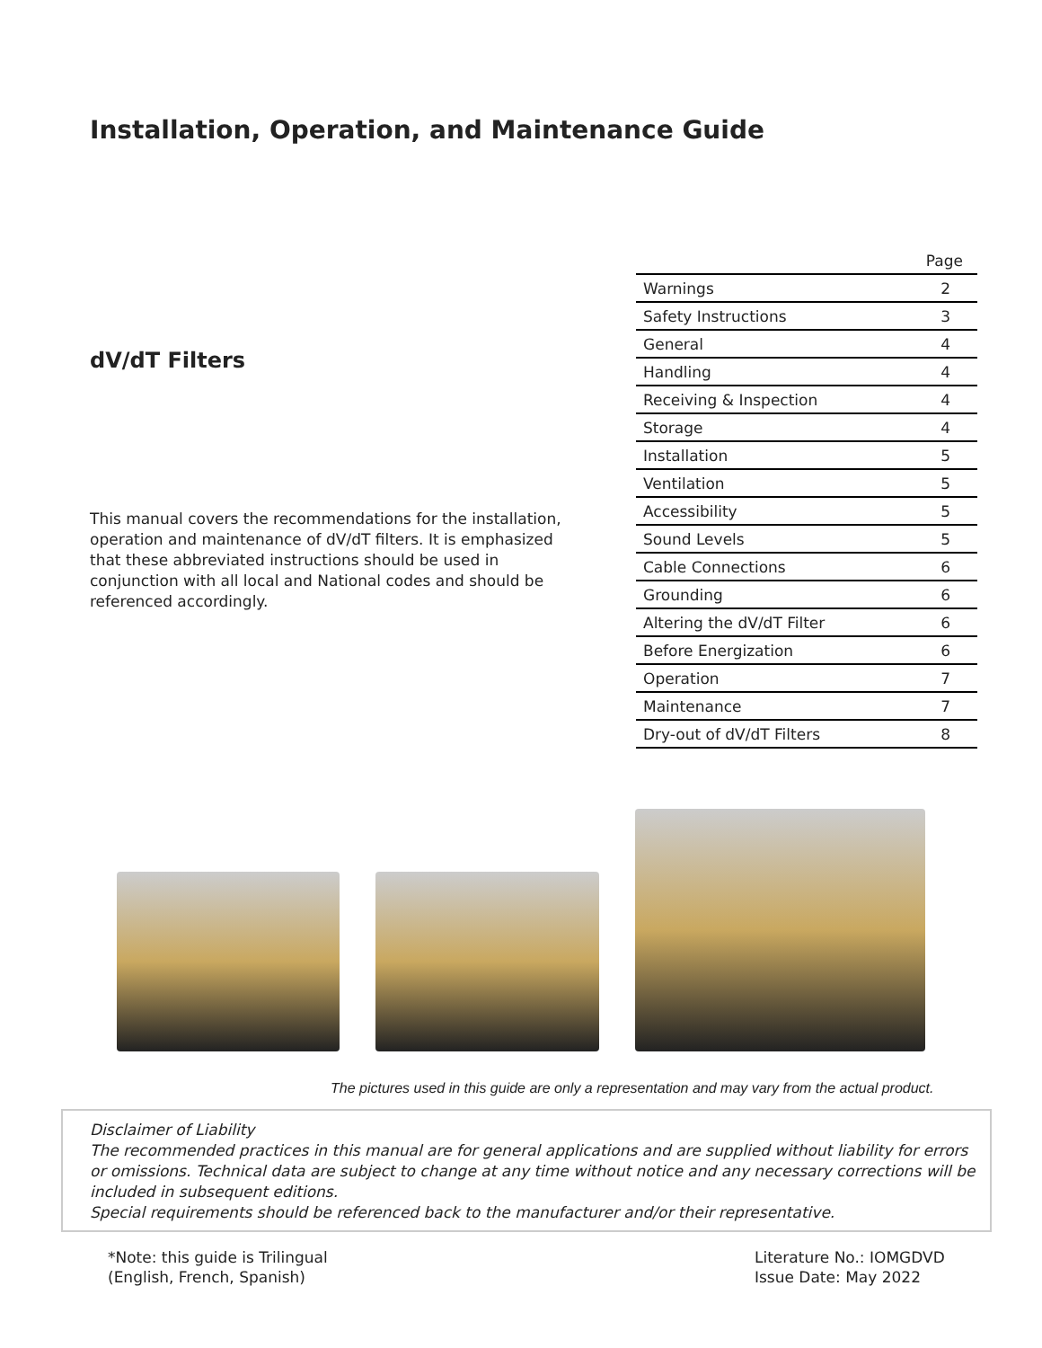Installation, Operation, and Maintenance Guide
dV/dT Filters
| | Page |
| --- | --- |
| Warnings | 2 |
| Safety Instructions | 3 |
| General | 4 |
| Handling | 4 |
| Receiving & Inspection | 4 |
| Storage | 4 |
| Installation | 5 |
| Ventilation | 5 |
| Accessibility | 5 |
| Sound Levels | 5 |
| Cable Connections | 6 |
| Grounding | 6 |
| Altering the dV/dT Filter | 6 |
| Before Energization | 6 |
| Operation | 7 |
| Maintenance | 7 |
| Dry-out of dV/dT Filters | 8 |
This manual covers the recommendations for the installation, operation and maintenance of dV/dT filters. It is emphasized that these abbreviated instructions should be used in conjunction with all local and National codes and should be referenced accordingly.
The pictures used in this guide are only a representation and may vary from the actual product.
Disclaimer of Liability
The recommended practices in this manual are for general applications and are supplied without liability for errors or omissions. Technical data are subject to change at any time without notice and any necessary corrections will be included in subsequent editions.
Special requirements should be referenced back to the manufacturer and/or their representative.
*Note: this guide is Trilingual
(English, French, Spanish)
Literature No.: IOMGDVD
Issue Date: May 2022